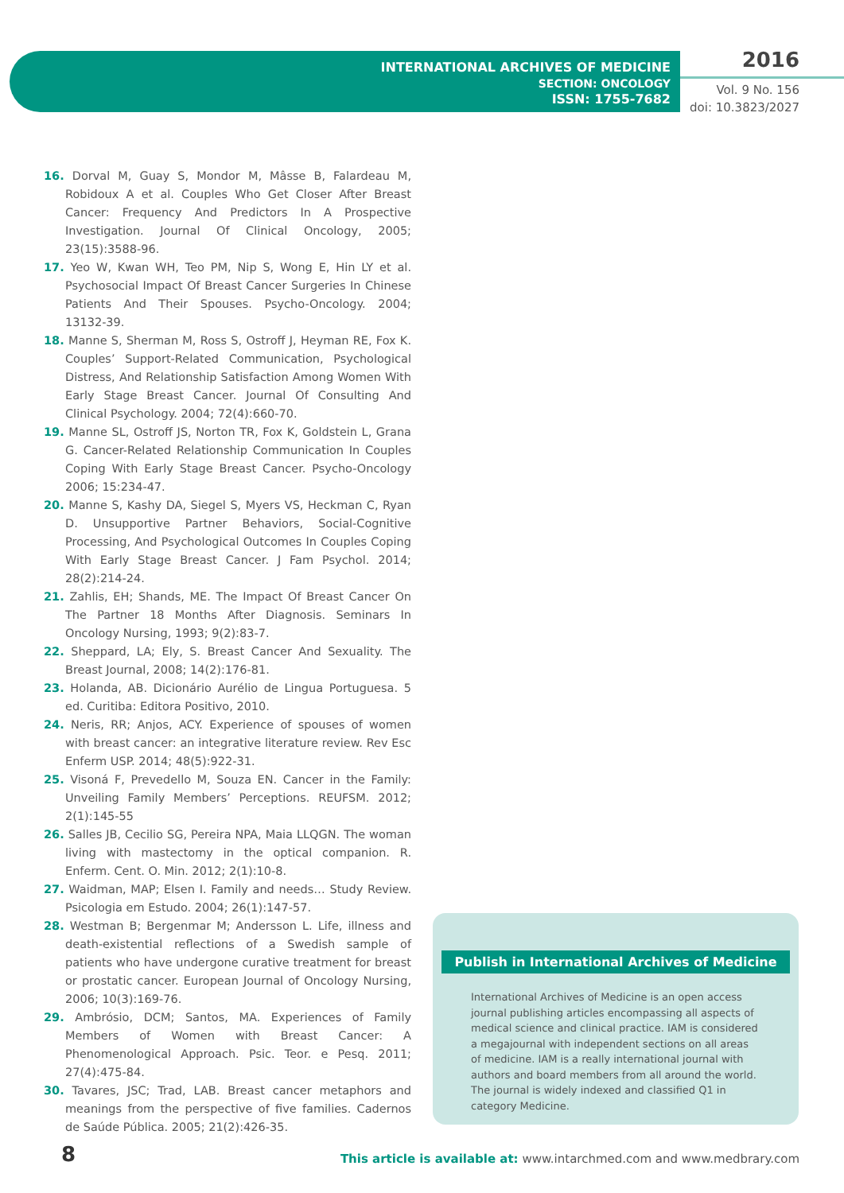INTERNATIONAL ARCHIVES OF MEDICINE
SECTION: ONCOLOGY
ISSN: 1755-7682
2016
Vol. 9 No. 156
doi: 10.3823/2027
16. Dorval M, Guay S, Mondor M, Mâsse B, Falardeau M, Robidoux A et al. Couples Who Get Closer After Breast Cancer: Frequency And Predictors In A Prospective Investigation. Journal Of Clinical Oncology, 2005; 23(15):3588-96.
17. Yeo W, Kwan WH, Teo PM, Nip S, Wong E, Hin LY et al. Psychosocial Impact Of Breast Cancer Surgeries In Chinese Patients And Their Spouses. Psycho-Oncology. 2004; 13132-39.
18. Manne S, Sherman M, Ross S, Ostroff J, Heyman RE, Fox K. Couples’ Support-Related Communication, Psychological Distress, And Relationship Satisfaction Among Women With Early Stage Breast Cancer. Journal Of Consulting And Clinical Psychology. 2004; 72(4):660-70.
19. Manne SL, Ostroff JS, Norton TR, Fox K, Goldstein L, Grana G. Cancer-Related Relationship Communication In Couples Coping With Early Stage Breast Cancer. Psycho-Oncology 2006; 15:234-47.
20. Manne S, Kashy DA, Siegel S, Myers VS, Heckman C, Ryan D. Unsupportive Partner Behaviors, Social-Cognitive Processing, And Psychological Outcomes In Couples Coping With Early Stage Breast Cancer. J Fam Psychol. 2014; 28(2):214-24.
21. Zahlis, EH; Shands, ME. The Impact Of Breast Cancer On The Partner 18 Months After Diagnosis. Seminars In Oncology Nursing, 1993; 9(2):83-7.
22. Sheppard, LA; Ely, S. Breast Cancer And Sexuality. The Breast Journal, 2008; 14(2):176-81.
23. Holanda, AB. Dicionário Aurélio de Lingua Portuguesa. 5 ed. Curitiba: Editora Positivo, 2010.
24. Neris, RR; Anjos, ACY. Experience of spouses of women with breast cancer: an integrative literature review. Rev Esc Enferm USP. 2014; 48(5):922-31.
25. Visoná F, Prevedello M, Souza EN. Cancer in the Family: Unveiling Family Members’ Perceptions. REUFSM. 2012; 2(1):145-55
26. Salles JB, Cecilio SG, Pereira NPA, Maia LLQGN. The woman living with mastectomy in the optical companion. R. Enferm. Cent. O. Min. 2012; 2(1):10-8.
27. Waidman, MAP; Elsen I. Family and needs… Study Review. Psicologia em Estudo. 2004; 26(1):147-57.
28. Westman B; Bergenmar M; Andersson L. Life, illness and death-existential reflections of a Swedish sample of patients who have undergone curative treatment for breast or prostatic cancer. European Journal of Oncology Nursing, 2006; 10(3):169-76.
29. Ambrósio, DCM; Santos, MA. Experiences of Family Members of Women with Breast Cancer: A Phenomenological Approach. Psic. Teor. e Pesq. 2011; 27(4):475-84.
30. Tavares, JSC; Trad, LAB. Breast cancer metaphors and meanings from the perspective of five families. Cadernos de Saúde Pública. 2005; 21(2):426-35.
Publish in International Archives of Medicine
International Archives of Medicine is an open access journal publishing articles encompassing all aspects of medical science and clinical practice. IAM is considered a megajournal with independent sections on all areas of medicine. IAM is a really international journal with authors and board members from all around the world. The journal is widely indexed and classified Q1 in category Medicine.
8
This article is available at: www.intarchmed.com and www.medbrary.com